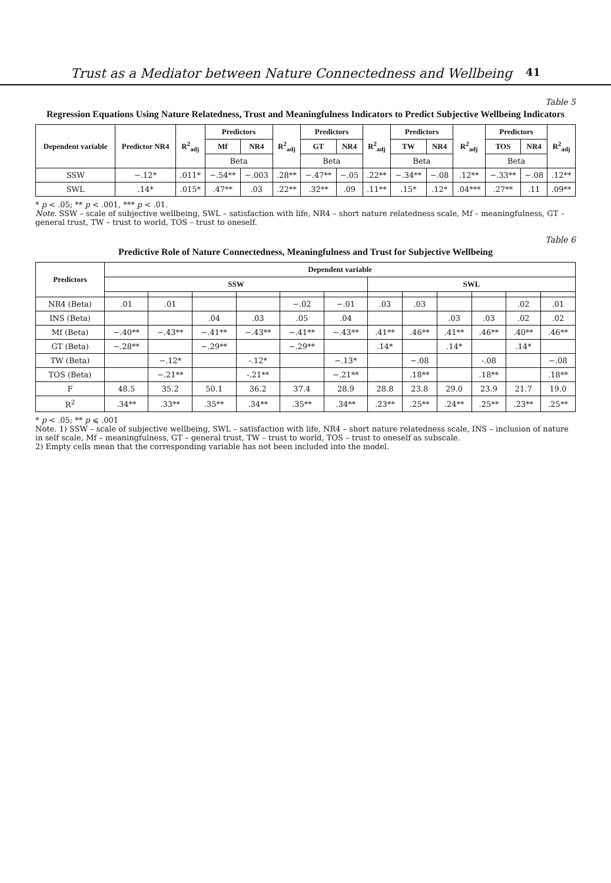Trust as a Mediator between Nature Connectedness and Wellbeing 41
Table 5
Regression Equations Using Nature Relatedness, Trust and Meaningfulness Indicators to Predict Subjective Wellbeing Indicators
| Dependent variable | Predictor NR4 | R<sup>2</sup><sub>adj</sub> | Predictors | | R<sup>2</sup><sub>adj</sub> | Predictors | | R<sup>2</sup><sub>adj</sub> | Predictors | | R<sup>2</sup><sub>adj</sub> | Predictors | | R<sup>2</sup><sub>adj</sub> |
| --- | --- | --- | --- | --- | --- | --- | --- | --- | --- | --- | --- | --- | --- | --- |
| | | | Mf | NR4 | | GT | NR4 | | TW | NR4 | | TOS | NR4 | |
| | | | Beta | | | Beta | | | Beta | | | Beta | | |
| SSW | −.12* | .011* | −.54** | −.003 | .28** | −.47** | −.05 | .22** | −.34** | −.08 | .12** | −.33** | −.08 | .12** |
| SWL | .14* | .015* | .47** | .03 | .22** | .32** | .09 | .11** | .15* | .12* | .04*** | .27** | .11 | .09** |
* p < .05; ** p < .001, *** p < .01.
Note. SSW – scale of subjective wellbeing, SWL – satisfaction with life, NR4 – short nature relatedness scale, Mf – meaningfulness, GT – general trust, TW – trust to world, TOS – trust to oneself.
Table 6
Predictive Role of Nature Connectedness, Meaningfulness and Trust for Subjective Wellbeing
| Predictors | Dependent variable | | | | | | | | | | | |
| --- | --- | --- | --- | --- | --- | --- | --- | --- | --- | --- | --- | --- |
| | SSW | | | | | | SWL | | | | | |
| NR4 (Beta) | .01 | .01 | | | −.02 | −.01 | .03 | .03 | | | .02 | .01 |
| INS (Beta) | | | .04 | .03 | .05 | .04 | | | .03 | .03 | .02 | .02 |
| Mf (Beta) | −.40** | −.43** | −.41** | −.43** | −.41** | −.43** | .41** | .46** | .41** | .46** | .40** | .46** |
| GT (Beta) | −.28** | | −.29** | | −.29** | | .14* | | .14* | | .14* | |
| TW (Beta) | | −.12* | | -.12* | | −.13* | | −.08 | | -.08 | | −.08 |
| TOS (Beta) | | −.21** | | -.21** | | −.21** | | .18** | | .18** | | .18** |
| F | 48.5 | 35.2 | 50.1 | 36.2 | 37.4 | 28.9 | 28.8 | 23.8 | 29.0 | 23.9 | 21.7 | 19.0 |
| R<sup>2</sup> | .34** | .33** | .35** | .34** | .35** | .34** | .23** | .25** | .24** | .25** | .23** | .25** |
* p < .05; ** p ⩽ .001
Note. 1) SSW – scale of subjective wellbeing, SWL – satisfaction with life, NR4 – short nature relatedness scale, INS – inclusion of nature in self scale, Mf – meaningfulness, GT – general trust, TW – trust to world, TOS – trust to oneself as subscale.
2) Empty cells mean that the corresponding variable has not been included into the model.